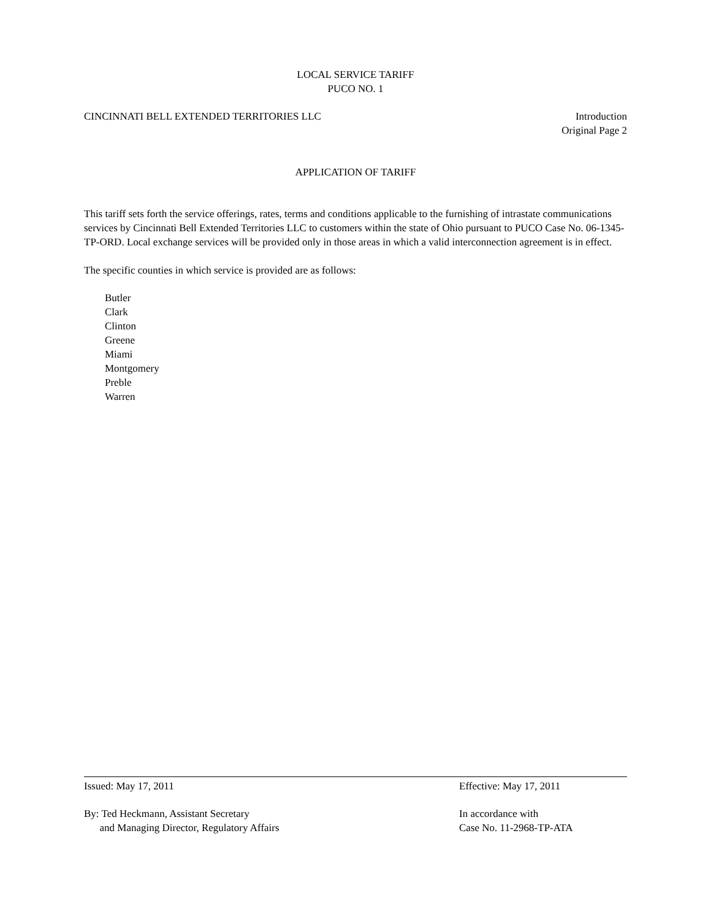LOCAL SERVICE TARIFF
PUCO NO. 1
CINCINNATI BELL EXTENDED TERRITORIES LLC
Introduction
Original Page 2
APPLICATION OF TARIFF
This tariff sets forth the service offerings, rates, terms and conditions applicable to the furnishing of intrastate communications services by Cincinnati Bell Extended Territories LLC to customers within the state of Ohio pursuant to PUCO Case No. 06-1345-TP-ORD. Local exchange services will be provided only in those areas in which a valid interconnection agreement is in effect.
The specific counties in which service is provided are as follows:
Butler
Clark
Clinton
Greene
Miami
Montgomery
Preble
Warren
Issued: May 17, 2011 Effective: May 17, 2011
By: Ted Heckmann, Assistant Secretary
and Managing Director, Regulatory Affairs
In accordance with
Case No. 11-2968-TP-ATA